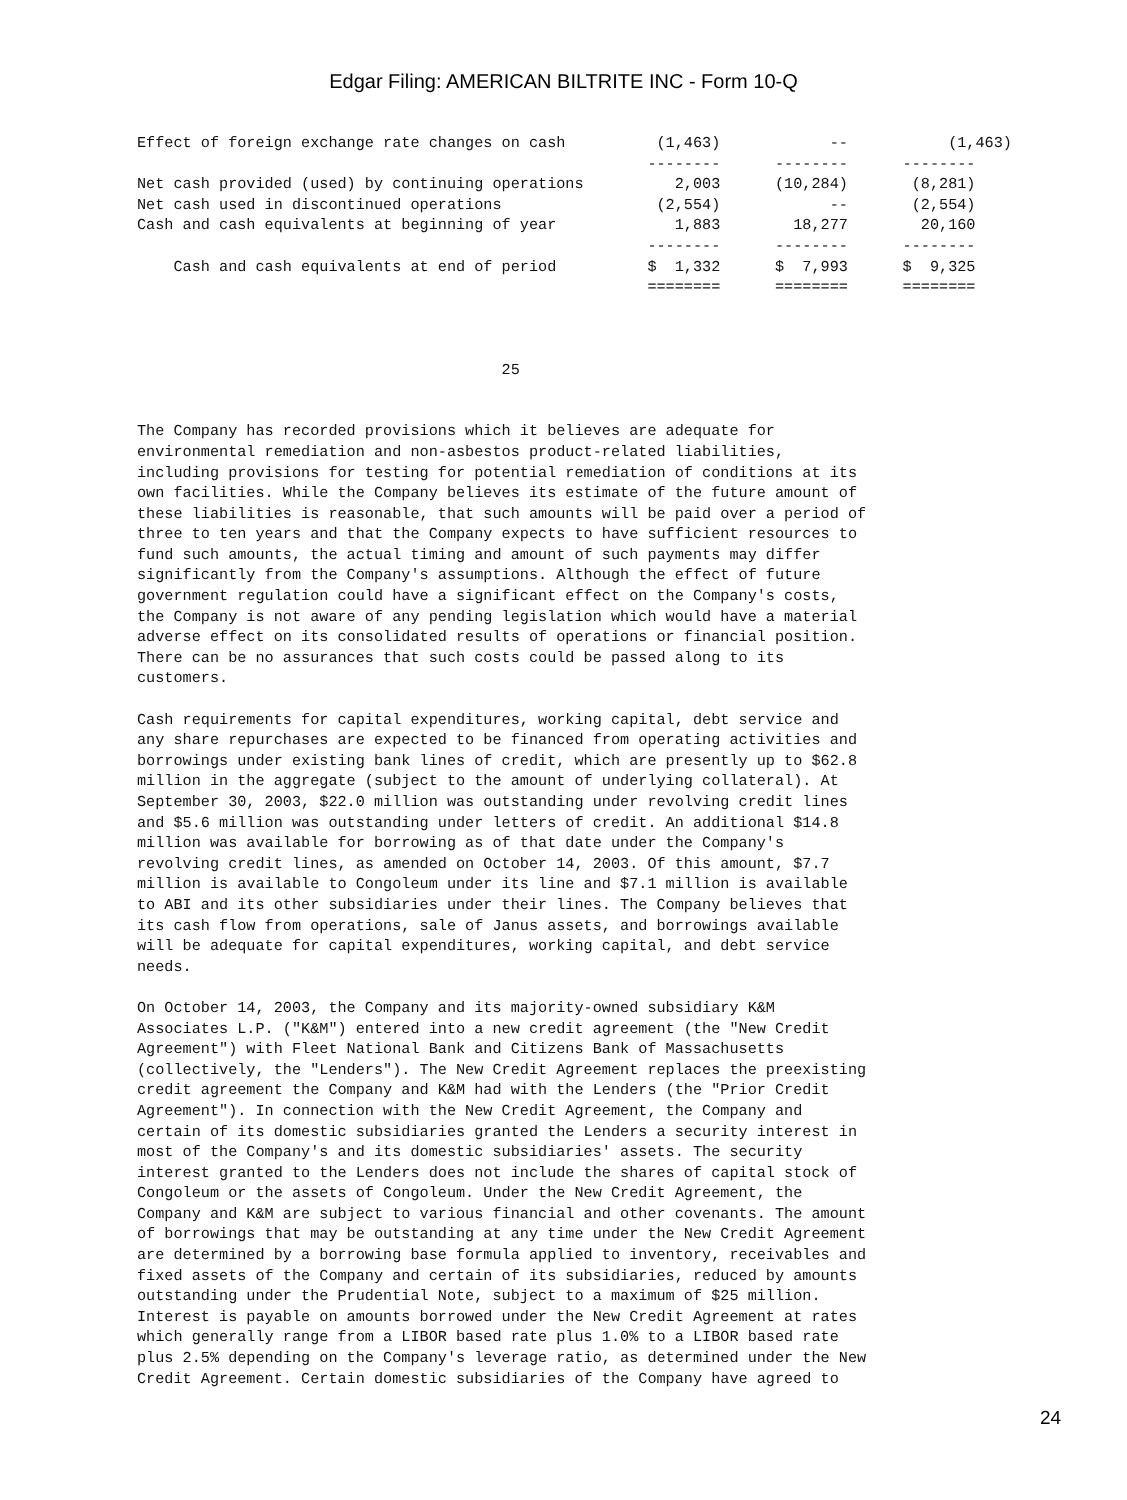Edgar Filing: AMERICAN BILTRITE INC - Form 10-Q
Effect of foreign exchange rate changes on cash          (1,463)            --           (1,463)
                                                        --------      --------      --------
Net cash provided (used) by continuing operations          2,003      (10,284)       (8,281)
Net cash used in discontinued operations                 (2,554)            --       (2,554)
Cash and cash equivalents at beginning of year             1,883        18,277        20,160
                                                        --------      --------      --------
    Cash and cash equivalents at end of period          $  1,332      $  7,993      $  9,325
                                                        ========      ========      ========



                                        25


The Company has recorded provisions which it believes are adequate for
environmental remediation and non-asbestos product-related liabilities,
including provisions for testing for potential remediation of conditions at its
own facilities. While the Company believes its estimate of the future amount of
these liabilities is reasonable, that such amounts will be paid over a period of
three to ten years and that the Company expects to have sufficient resources to
fund such amounts, the actual timing and amount of such payments may differ
significantly from the Company's assumptions. Although the effect of future
government regulation could have a significant effect on the Company's costs,
the Company is not aware of any pending legislation which would have a material
adverse effect on its consolidated results of operations or financial position.
There can be no assurances that such costs could be passed along to its
customers.

Cash requirements for capital expenditures, working capital, debt service and
any share repurchases are expected to be financed from operating activities and
borrowings under existing bank lines of credit, which are presently up to $62.8
million in the aggregate (subject to the amount of underlying collateral). At
September 30, 2003, $22.0 million was outstanding under revolving credit lines
and $5.6 million was outstanding under letters of credit. An additional $14.8
million was available for borrowing as of that date under the Company's
revolving credit lines, as amended on October 14, 2003. Of this amount, $7.7
million is available to Congoleum under its line and $7.1 million is available
to ABI and its other subsidiaries under their lines. The Company believes that
its cash flow from operations, sale of Janus assets, and borrowings available
will be adequate for capital expenditures, working capital, and debt service
needs.

On October 14, 2003, the Company and its majority-owned subsidiary K&M
Associates L.P. ("K&M") entered into a new credit agreement (the "New Credit
Agreement") with Fleet National Bank and Citizens Bank of Massachusetts
(collectively, the "Lenders"). The New Credit Agreement replaces the preexisting
credit agreement the Company and K&M had with the Lenders (the "Prior Credit
Agreement"). In connection with the New Credit Agreement, the Company and
certain of its domestic subsidiaries granted the Lenders a security interest in
most of the Company's and its domestic subsidiaries' assets. The security
interest granted to the Lenders does not include the shares of capital stock of
Congoleum or the assets of Congoleum. Under the New Credit Agreement, the
Company and K&M are subject to various financial and other covenants. The amount
of borrowings that may be outstanding at any time under the New Credit Agreement
are determined by a borrowing base formula applied to inventory, receivables and
fixed assets of the Company and certain of its subsidiaries, reduced by amounts
outstanding under the Prudential Note, subject to a maximum of $25 million.
Interest is payable on amounts borrowed under the New Credit Agreement at rates
which generally range from a LIBOR based rate plus 1.0% to a LIBOR based rate
plus 2.5% depending on the Company's leverage ratio, as determined under the New
Credit Agreement. Certain domestic subsidiaries of the Company have agreed to
24